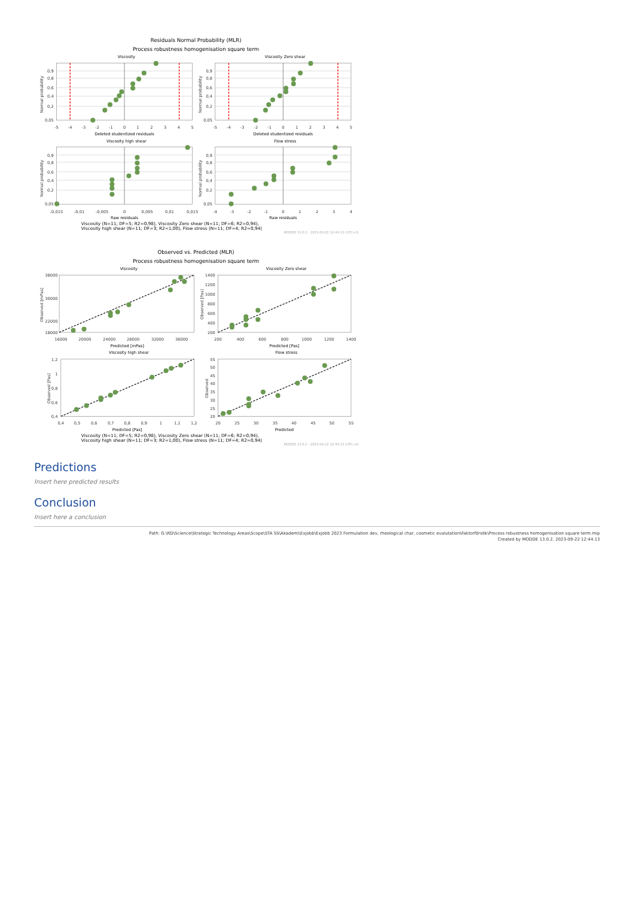Residuals Normal Probability (MLR)
Process robustness homogenisation square term
Viscosity
Viscosity Zero shear
Viscosity high shear
Flow stress
Deleted studentized residuals
Deleted studentized residuals
Raw residuals
Raw residuals
-5
-4
-3
-2
-1
0
1
2
3
4
5
-5
-4
-3
-2
-1
0
1
2
3
4
5
-0,015
-0,01
-0,005
0
0,005
0,01
0,015
-4
-3
-2
-1
0
1
2
3
4
0,9
0,8
0,6
0,4
0,2
0,05
0,9
0,8
0,6
0,4
0,2
0,05
0,9
0,8
0,6
0,4
0,2
0,05
0,9
0,8
0,6
0,4
0,2
0,05
Normal probability
Normal probability
Normal probability
Normal probability
Viscosity (N=11; DF=5; R2=0,98), Viscosity Zero shear (N=11; DF=6; R2=0,94),
Viscosity high shear (N=11; DF=3; R2=1,00), Flow stress (N=11; DF=4; R2=0,94)
MODDE 13.0.2 - 2023-09-22 12:44:13 (UTC+2)
Observed vs. Predicted (MLR)
Process robustness homogenisation square term
Viscosity
Viscosity Zero shear
Viscosity high shear
Flow stress
Predicted [mPas]
Predicted [Pas]
Predicted [Pas]
Predicted
16000
20000
24000
28000
32000
36000
200
400
600
800
1000
1200
1400
0,4
0,5
0,6
0,7
0,8
0,9
1
1,1
1,2
20
25
30
35
40
45
50
55
38000
30000
22000
18000
1400
1200
1000
800
600
400
200
1,2
1
0,8
0,6
0,4
55
50
45
40
35
30
25
20
Observed [mPas]
Observed [Pas]
Observed [Pas]
Observed
Viscosity (N=11; DF=5; R2=0,98), Viscosity Zero shear (N=11; DF=6; R2=0,94),
Viscosity high shear (N=11; DF=3; R2=1,00), Flow stress (N=11; DF=4; R2=0,94)
MODDE 13.0.2 - 2023-09-22 12:44:13 (UTC+2)
Predictions
Insert here predicted results
Conclusion
Insert here a conclusion
Path: G:\RD\Science\Strategic Technology Areas\Scope\STA SS\Akademi\Exjobb\Exjobb 2023 Formulation dev, rheological char, cosmetic evalutation\Faktorförsök\Process robustness homogenisation square term.mip
Created by MODDE 13.0.2, 2023-09-22 12:44:13